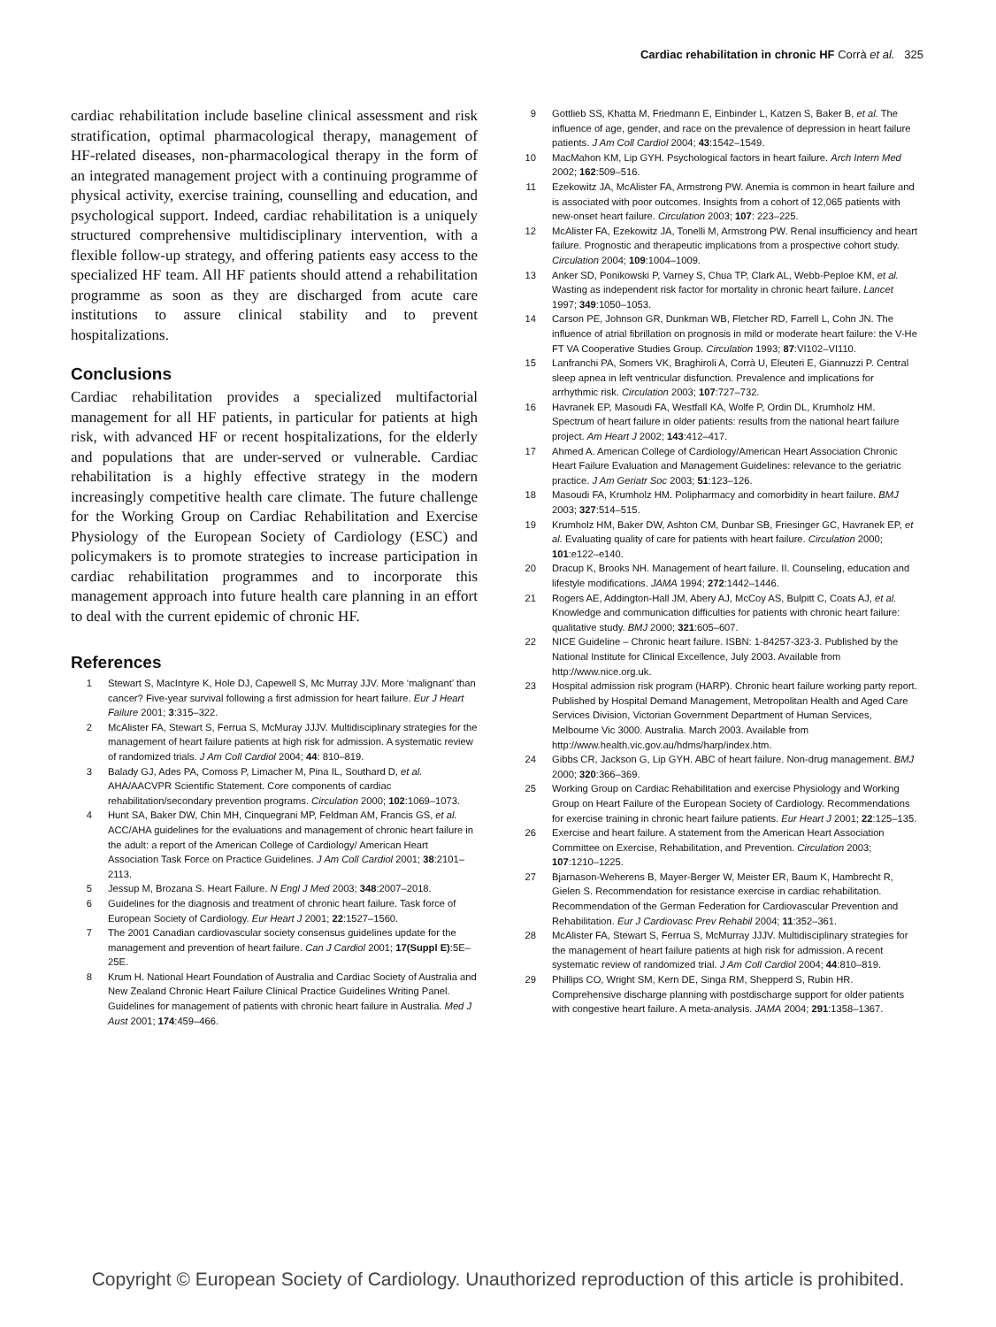Cardiac rehabilitation in chronic HF Corrà et al. 325
cardiac rehabilitation include baseline clinical assessment and risk stratification, optimal pharmacological therapy, management of HF-related diseases, non-pharmacological therapy in the form of an integrated management project with a continuing programme of physical activity, exercise training, counselling and education, and psychological support. Indeed, cardiac rehabilitation is a uniquely structured comprehensive multidisciplinary intervention, with a flexible follow-up strategy, and offering patients easy access to the specialized HF team. All HF patients should attend a rehabilitation programme as soon as they are discharged from acute care institutions to assure clinical stability and to prevent hospitalizations.
Conclusions
Cardiac rehabilitation provides a specialized multifactorial management for all HF patients, in particular for patients at high risk, with advanced HF or recent hospitalizations, for the elderly and populations that are under-served or vulnerable. Cardiac rehabilitation is a highly effective strategy in the modern increasingly competitive health care climate. The future challenge for the Working Group on Cardiac Rehabilitation and Exercise Physiology of the European Society of Cardiology (ESC) and policymakers is to promote strategies to increase participation in cardiac rehabilitation programmes and to incorporate this management approach into future health care planning in an effort to deal with the current epidemic of chronic HF.
References
1 Stewart S, MacIntyre K, Hole DJ, Capewell S, Mc Murray JJV. More ‘malignant’ than cancer? Five-year survival following a first admission for heart failure. Eur J Heart Failure 2001; 3:315–322.
2 McAlister FA, Stewart S, Ferrua S, McMuray JJJV. Multidisciplinary strategies for the management of heart failure patients at high risk for admission. A systematic review of randomized trials. J Am Coll Cardiol 2004; 44: 810–819.
3 Balady GJ, Ades PA, Comoss P, Limacher M, Pina IL, Southard D, et al. AHA/AACVPR Scientific Statement. Core components of cardiac rehabilitation/secondary prevention programs. Circulation 2000; 102:1069–1073.
4 Hunt SA, Baker DW, Chin MH, Cinquegrani MP, Feldman AM, Francis GS, et al. ACC/AHA guidelines for the evaluations and management of chronic heart failure in the adult: a report of the American College of Cardiology/ American Heart Association Task Force on Practice Guidelines. J Am Coll Cardiol 2001; 38:2101–2113.
5 Jessup M, Brozana S. Heart Failure. N Engl J Med 2003; 348:2007–2018.
6 Guidelines for the diagnosis and treatment of chronic heart failure. Task force of European Society of Cardiology. Eur Heart J 2001; 22:1527–1560.
7 The 2001 Canadian cardiovascular society consensus guidelines update for the management and prevention of heart failure. Can J Cardiol 2001; 17(Suppl E):5E–25E.
8 Krum H. National Heart Foundation of Australia and Cardiac Society of Australia and New Zealand Chronic Heart Failure Clinical Practice Guidelines Writing Panel. Guidelines for management of patients with chronic heart failure in Australia. Med J Aust 2001; 174:459–466.
9 Gottlieb SS, Khatta M, Friedmann E, Einbinder L, Katzen S, Baker B, et al. The influence of age, gender, and race on the prevalence of depression in heart failure patients. J Am Coll Cardiol 2004; 43:1542–1549.
10 MacMahon KM, Lip GYH. Psychological factors in heart failure. Arch Intern Med 2002; 162:509–516.
11 Ezekowitz JA, McAlister FA, Armstrong PW. Anemia is common in heart failure and is associated with poor outcomes. Insights from a cohort of 12,065 patients with new-onset heart failure. Circulation 2003; 107: 223–225.
12 McAlister FA, Ezekowitz JA, Tonelli M, Armstrong PW. Renal insufficiency and heart failure. Prognostic and therapeutic implications from a prospective cohort study. Circulation 2004; 109:1004–1009.
13 Anker SD, Ponikowski P, Varney S, Chua TP, Clark AL, Webb-Peploe KM, et al. Wasting as independent risk factor for mortality in chronic heart failure. Lancet 1997; 349:1050–1053.
14 Carson PE, Johnson GR, Dunkman WB, Fletcher RD, Farrell L, Cohn JN. The influence of atrial fibrillation on prognosis in mild or moderate heart failure: the V-He FT VA Cooperative Studies Group. Circulation 1993; 87:VI102–VI110.
15 Lanfranchi PA, Somers VK, Braghiroli A, Corrà U, Eleuteri E, Giannuzzi P. Central sleep apnea in left ventricular disfunction. Prevalence and implications for arrhythmic risk. Circulation 2003; 107:727–732.
16 Havranek EP, Masoudi FA, Westfall KA, Wolfe P, Ordin DL, Krumholz HM. Spectrum of heart failure in older patients: results from the national heart failure project. Am Heart J 2002; 143:412–417.
17 Ahmed A. American College of Cardiology/American Heart Association Chronic Heart Failure Evaluation and Management Guidelines: relevance to the geriatric practice. J Am Geriatr Soc 2003; 51:123–126.
18 Masoudi FA, Krumholz HM. Polipharmacy and comorbidity in heart failure. BMJ 2003; 327:514–515.
19 Krumholz HM, Baker DW, Ashton CM, Dunbar SB, Friesinger GC, Havranek EP, et al. Evaluating quality of care for patients with heart failure. Circulation 2000; 101:e122–e140.
20 Dracup K, Brooks NH. Management of heart failure. II. Counseling, education and lifestyle modifications. JAMA 1994; 272:1442–1446.
21 Rogers AE, Addington-Hall JM, Abery AJ, McCoy AS, Bulpitt C, Coats AJ, et al. Knowledge and communication difficulties for patients with chronic heart failure: qualitative study. BMJ 2000; 321:605–607.
22 NICE Guideline – Chronic heart failure. ISBN: 1-84257-323-3. Published by the National Institute for Clinical Excellence, July 2003. Available from http://www.nice.org.uk.
23 Hospital admission risk program (HARP). Chronic heart failure working party report. Published by Hospital Demand Management, Metropolitan Health and Aged Care Services Division, Victorian Government Department of Human Services, Melbourne Vic 3000. Australia. March 2003. Available from http://www.health.vic.gov.au/hdms/harp/index.htm.
24 Gibbs CR, Jackson G, Lip GYH. ABC of heart failure. Non-drug management. BMJ 2000; 320:366–369.
25 Working Group on Cardiac Rehabilitation and exercise Physiology and Working Group on Heart Failure of the European Society of Cardiology. Recommendations for exercise training in chronic heart failure patients. Eur Heart J 2001; 22:125–135.
26 Exercise and heart failure. A statement from the American Heart Association Committee on Exercise, Rehabilitation, and Prevention. Circulation 2003; 107:1210–1225.
27 Bjarnason-Weherens B, Mayer-Berger W, Meister ER, Baum K, Hambrecht R, Gielen S. Recommendation for resistance exercise in cardiac rehabilitation. Recommendation of the German Federation for Cardiovascular Prevention and Rehabilitation. Eur J Cardiovasc Prev Rehabil 2004; 11:352–361.
28 McAlister FA, Stewart S, Ferrua S, McMurray JJJV. Multidisciplinary strategies for the management of heart failure patients at high risk for admission. A recent systematic review of randomized trial. J Am Coll Cardiol 2004; 44:810–819.
29 Phillips CO, Wright SM, Kern DE, Singa RM, Shepperd S, Rubin HR. Comprehensive discharge planning with postdischarge support for older patients with congestive heart failure. A meta-analysis. JAMA 2004; 291:1358–1367.
Copyright © European Society of Cardiology. Unauthorized reproduction of this article is prohibited.